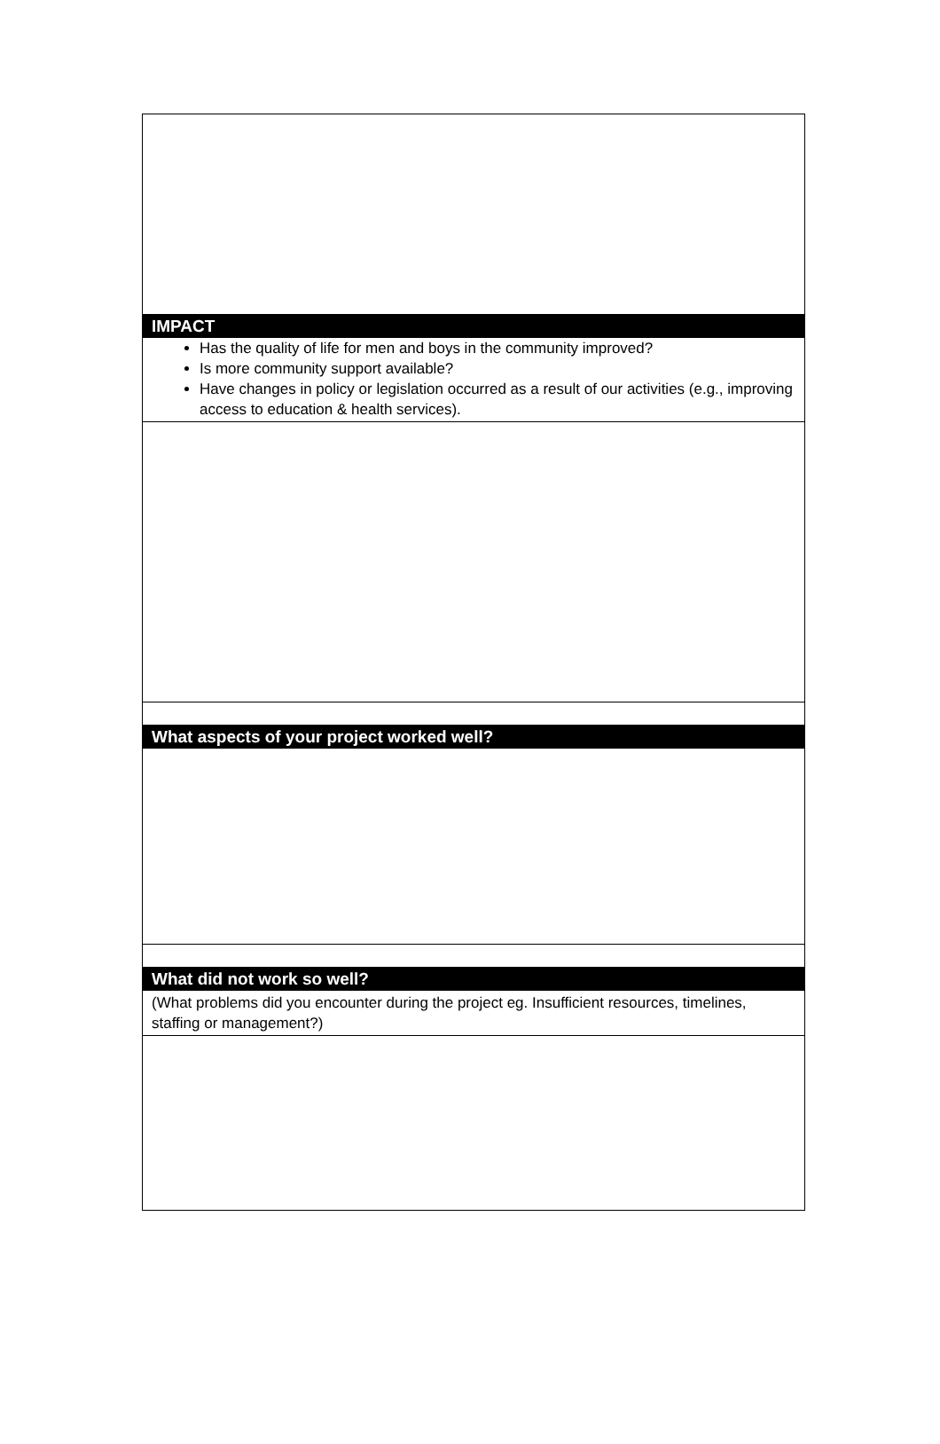IMPACT
Has the quality of life for men and boys in the community improved?
Is more community support available?
Have changes in policy or legislation occurred as a result of our activities (e.g., improving access to education & health services).
What aspects of your project worked well?
What did not work so well?
(What problems did you encounter during the project eg. Insufficient resources, timelines, staffing or management?)